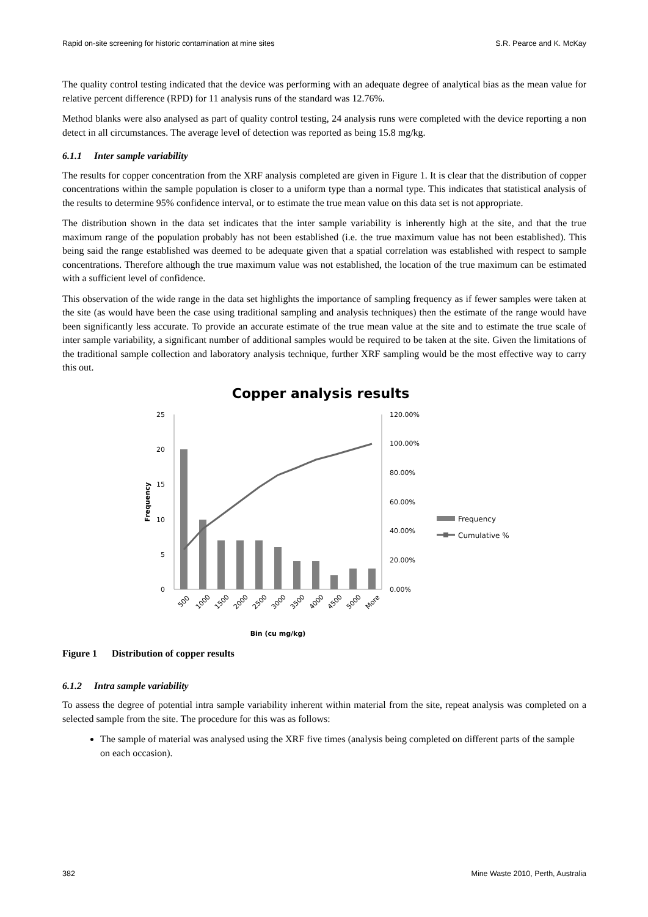Rapid on-site screening for historic contamination at mine sites S.R. Pearce and K. McKay
The quality control testing indicated that the device was performing with an adequate degree of analytical bias as the mean value for relative percent difference (RPD) for 11 analysis runs of the standard was 12.76%.
Method blanks were also analysed as part of quality control testing, 24 analysis runs were completed with the device reporting a non detect in all circumstances. The average level of detection was reported as being 15.8 mg/kg.
6.1.1 Inter sample variability
The results for copper concentration from the XRF analysis completed are given in Figure 1. It is clear that the distribution of copper concentrations within the sample population is closer to a uniform type than a normal type. This indicates that statistical analysis of the results to determine 95% confidence interval, or to estimate the true mean value on this data set is not appropriate.
The distribution shown in the data set indicates that the inter sample variability is inherently high at the site, and that the true maximum range of the population probably has not been established (i.e. the true maximum value has not been established). This being said the range established was deemed to be adequate given that a spatial correlation was established with respect to sample concentrations. Therefore although the true maximum value was not established, the location of the true maximum can be estimated with a sufficient level of confidence.
This observation of the wide range in the data set highlights the importance of sampling frequency as if fewer samples were taken at the site (as would have been the case using traditional sampling and analysis techniques) then the estimate of the range would have been significantly less accurate. To provide an accurate estimate of the true mean value at the site and to estimate the true scale of inter sample variability, a significant number of additional samples would be required to be taken at the site. Given the limitations of the traditional sample collection and laboratory analysis technique, further XRF sampling would be the most effective way to carry this out.
Copper analysis results
25
20
15
10
5
0
120.00%
100.00%
80.00%
60.00%
40.00%
20.00%
0.00%
Frequency
500
1000
1500
2000
2500
3000
3500
4000
4500
5000
More
Bin (cu mg/kg)
Frequency
Cumulative %
Figure 1 Distribution of copper results
6.1.2 Intra sample variability
To assess the degree of potential intra sample variability inherent within material from the site, repeat analysis was completed on a selected sample from the site. The procedure for this was as follows:
The sample of material was analysed using the XRF five times (analysis being completed on different parts of the sample on each occasion).
382 Mine Waste 2010, Perth, Australia